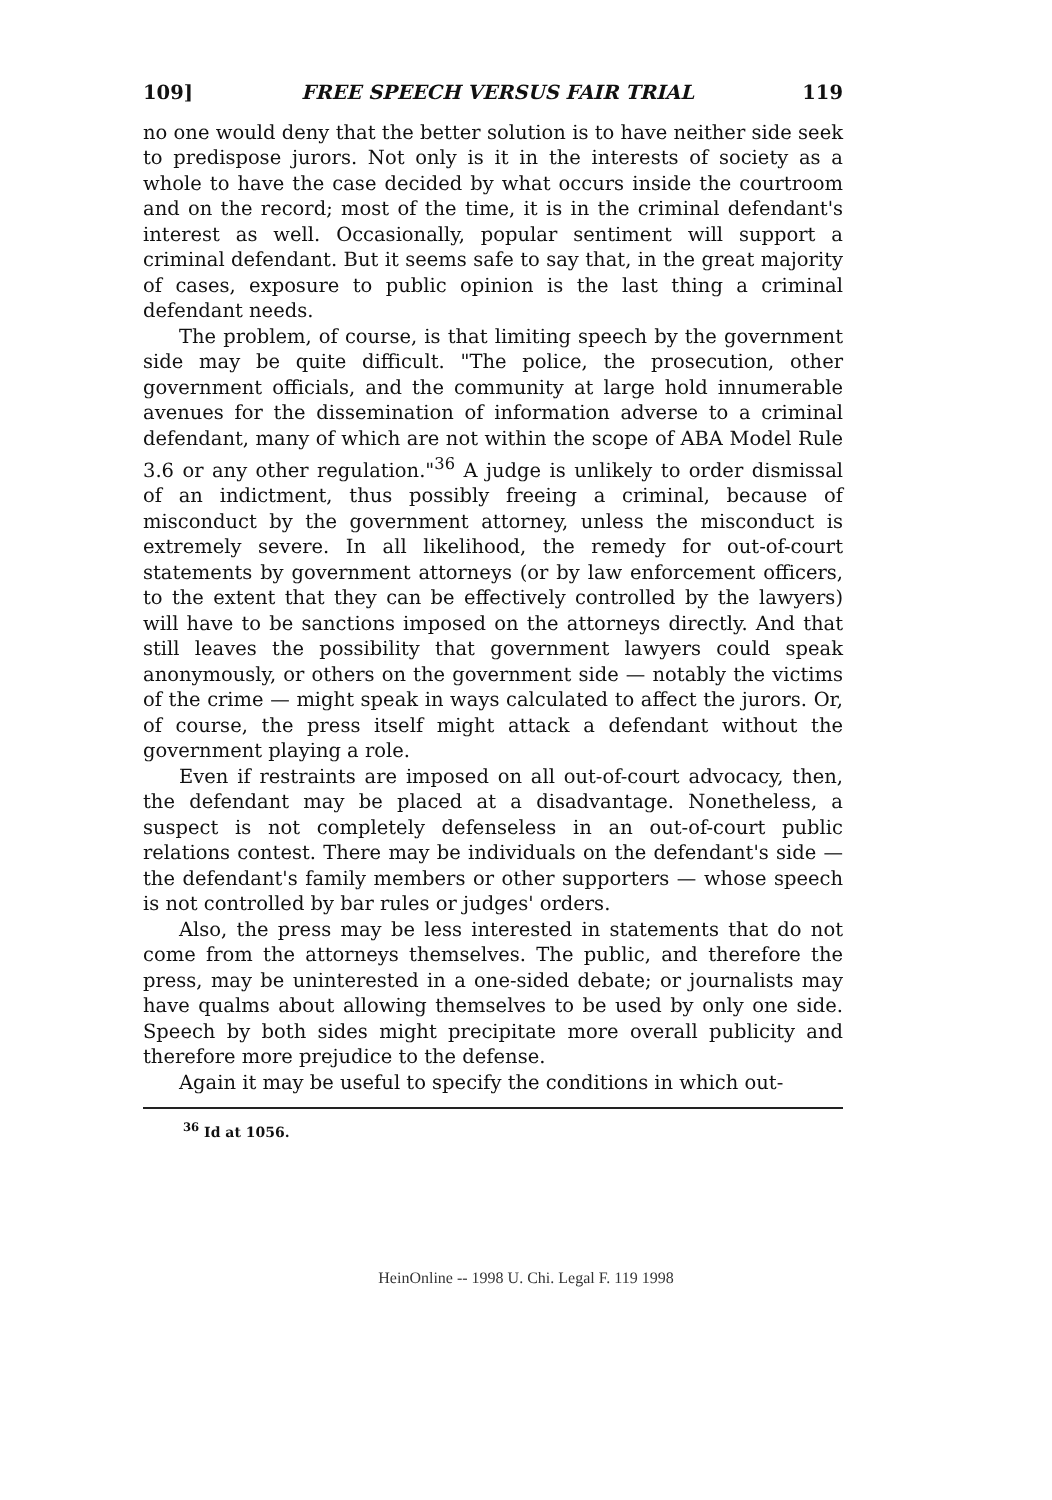109] FREE SPEECH VERSUS FAIR TRIAL 119
no one would deny that the better solution is to have neither side seek to predispose jurors. Not only is it in the interests of society as a whole to have the case decided by what occurs inside the courtroom and on the record; most of the time, it is in the criminal defendant's interest as well. Occasionally, popular sentiment will support a criminal defendant. But it seems safe to say that, in the great majority of cases, exposure to public opinion is the last thing a criminal defendant needs.
The problem, of course, is that limiting speech by the government side may be quite difficult. "The police, the prosecution, other government officials, and the community at large hold innumerable avenues for the dissemination of information adverse to a criminal defendant, many of which are not within the scope of ABA Model Rule 3.6 or any other regulation."<sup>36</sup> A judge is unlikely to order dismissal of an indictment, thus possibly freeing a criminal, because of misconduct by the government attorney, unless the misconduct is extremely severe. In all likelihood, the remedy for out-of-court statements by government attorneys (or by law enforcement officers, to the extent that they can be effectively controlled by the lawyers) will have to be sanctions imposed on the attorneys directly. And that still leaves the possibility that government lawyers could speak anonymously, or others on the government side — notably the victims of the crime — might speak in ways calculated to affect the jurors. Or, of course, the press itself might attack a defendant without the government playing a role.
Even if restraints are imposed on all out-of-court advocacy, then, the defendant may be placed at a disadvantage. Nonetheless, a suspect is not completely defenseless in an out-of-court public relations contest. There may be individuals on the defendant's side — the defendant's family members or other supporters — whose speech is not controlled by bar rules or judges' orders.
Also, the press may be less interested in statements that do not come from the attorneys themselves. The public, and therefore the press, may be uninterested in a one-sided debate; or journalists may have qualms about allowing themselves to be used by only one side. Speech by both sides might precipitate more overall publicity and therefore more prejudice to the defense.
Again it may be useful to specify the conditions in which out-
<sup>36</sup> Id at 1056.
HeinOnline -- 1998 U. Chi. Legal F. 119 1998